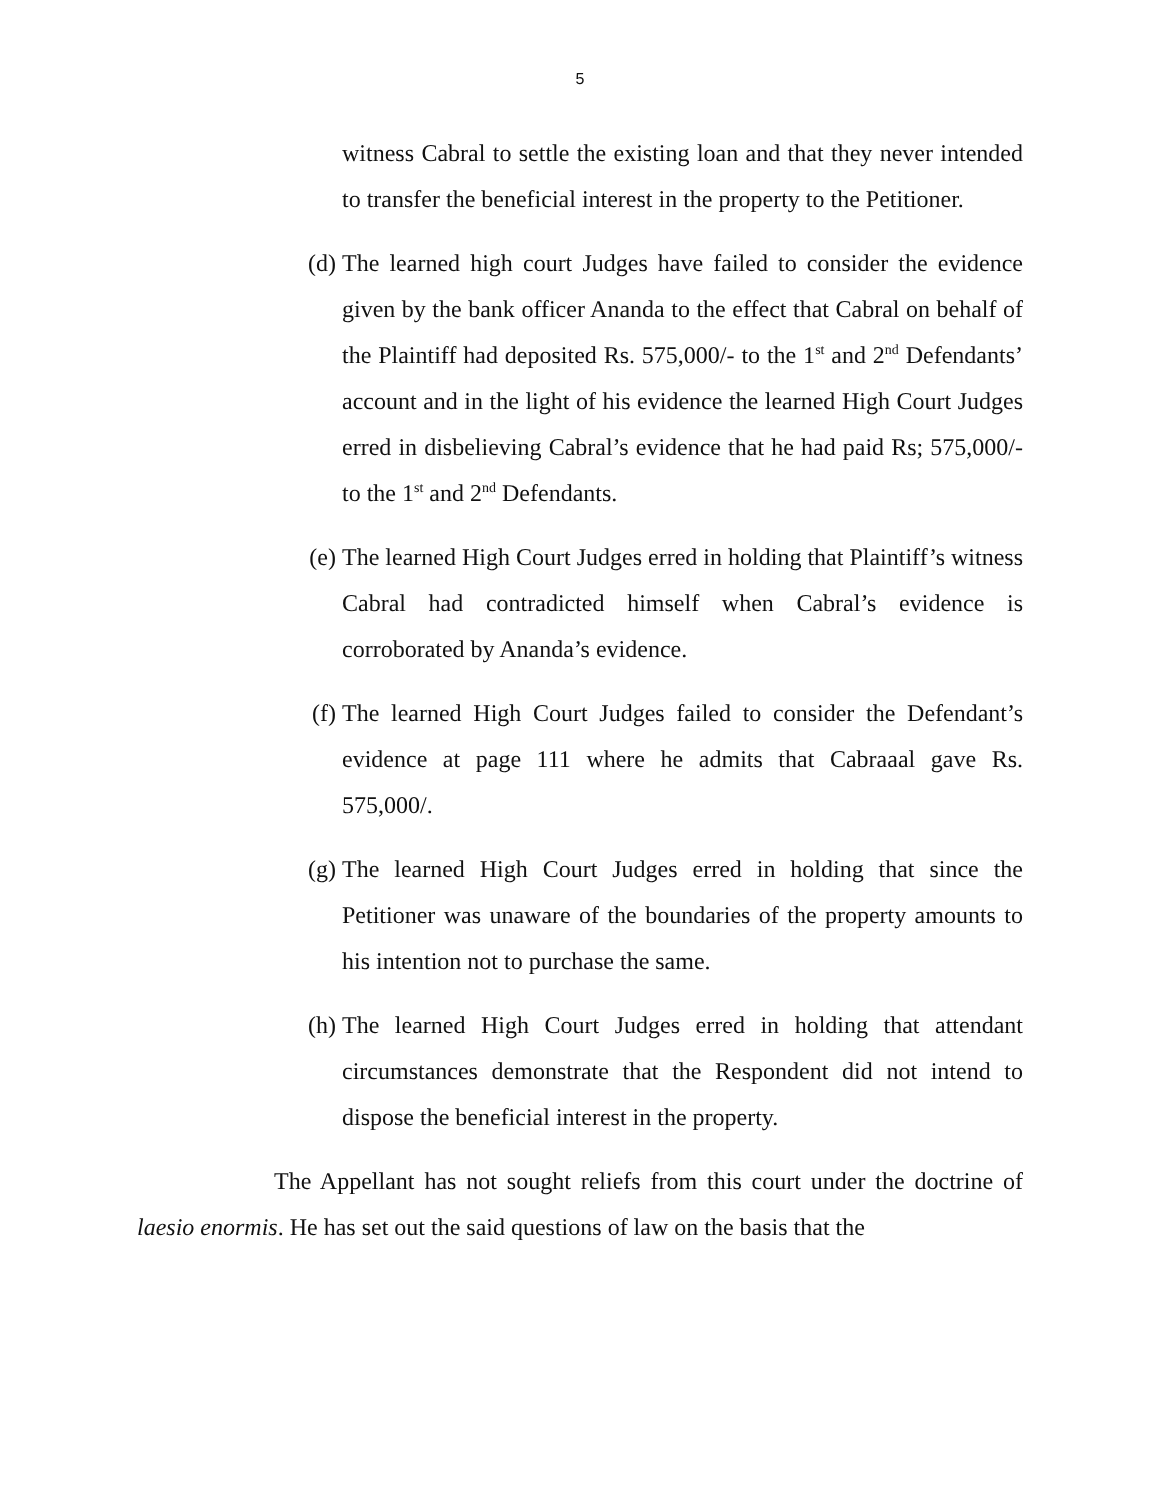5
witness Cabral to settle the existing loan and that they never intended to transfer the beneficial interest in the property to the Petitioner.
(d) The learned high court Judges have failed to consider the evidence given by the bank officer Ananda to the effect that Cabral on behalf of the Plaintiff had deposited Rs. 575,000/- to the 1<sup>st</sup> and 2<sup>nd</sup> Defendants’ account and in the light of his evidence the learned High Court Judges erred in disbelieving Cabral’s evidence that he had paid Rs; 575,000/- to the 1<sup>st</sup> and 2<sup>nd</sup> Defendants.
(e) The learned High Court Judges erred in holding that Plaintiff’s witness Cabral had contradicted himself when Cabral’s evidence is corroborated by Ananda’s evidence.
(f) The learned High Court Judges failed to consider the Defendant’s evidence at page 111 where he admits that Cabraaal gave Rs. 575,000/.
(g) The learned High Court Judges erred in holding that since the Petitioner was unaware of the boundaries of the property amounts to his intention not to purchase the same.
(h) The learned High Court Judges erred in holding that attendant circumstances demonstrate that the Respondent did not intend to dispose the beneficial interest in the property.
The Appellant has not sought reliefs from this court under the doctrine of laesio enormis. He has set out the said questions of law on the basis that the